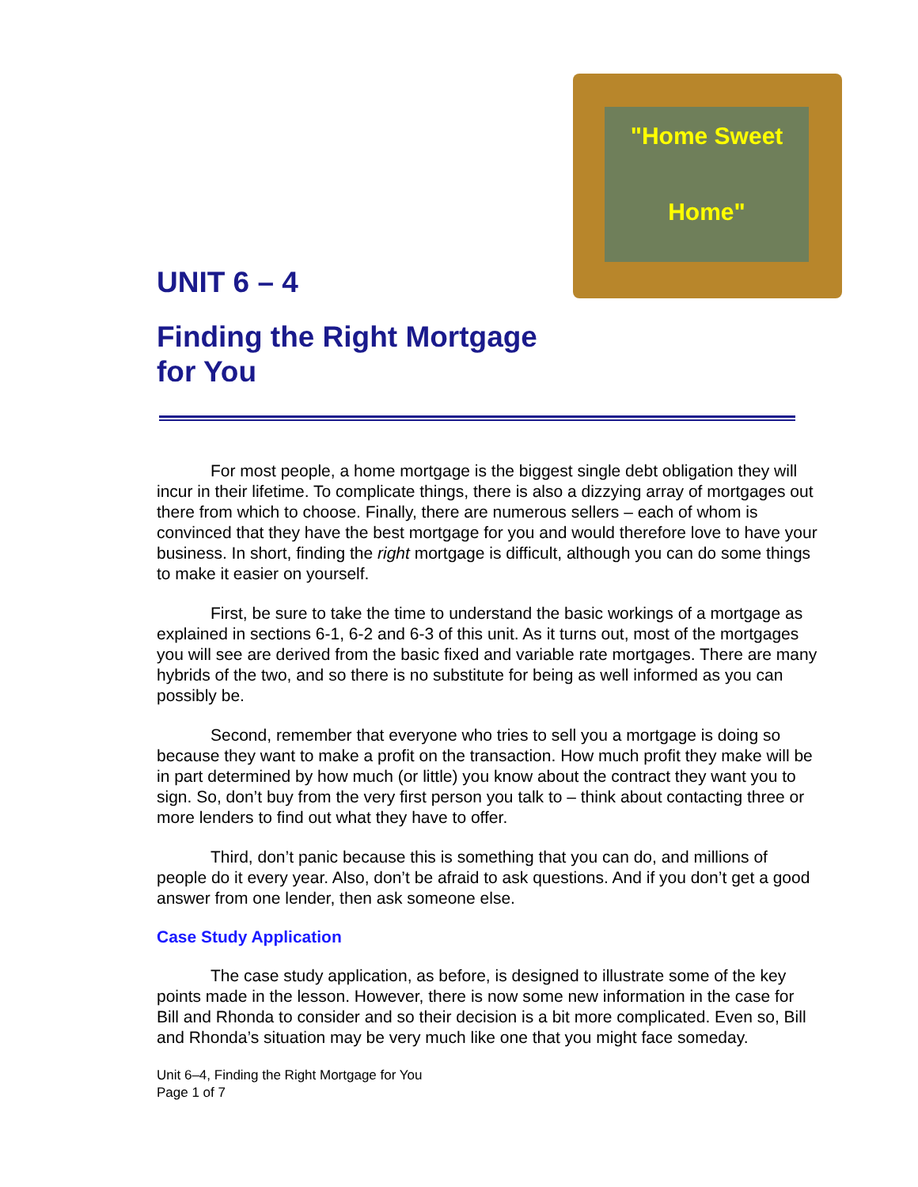"Home Sweet
Home"
UNIT 6 – 4
Finding the Right Mortgage for You
For most people, a home mortgage is the biggest single debt obligation they will incur in their lifetime. To complicate things, there is also a dizzying array of mortgages out there from which to choose. Finally, there are numerous sellers – each of whom is convinced that they have the best mortgage for you and would therefore love to have your business. In short, finding the right mortgage is difficult, although you can do some things to make it easier on yourself.
First, be sure to take the time to understand the basic workings of a mortgage as explained in sections 6-1, 6-2 and 6-3 of this unit. As it turns out, most of the mortgages you will see are derived from the basic fixed and variable rate mortgages. There are many hybrids of the two, and so there is no substitute for being as well informed as you can possibly be.
Second, remember that everyone who tries to sell you a mortgage is doing so because they want to make a profit on the transaction. How much profit they make will be in part determined by how much (or little) you know about the contract they want you to sign. So, don’t buy from the very first person you talk to – think about contacting three or more lenders to find out what they have to offer.
Third, don’t panic because this is something that you can do, and millions of people do it every year. Also, don’t be afraid to ask questions. And if you don’t get a good answer from one lender, then ask someone else.
Case Study Application
The case study application, as before, is designed to illustrate some of the key points made in the lesson. However, there is now some new information in the case for Bill and Rhonda to consider and so their decision is a bit more complicated. Even so, Bill and Rhonda’s situation may be very much like one that you might face someday.
Unit 6–4, Finding the Right Mortgage for You
Page 1 of 7